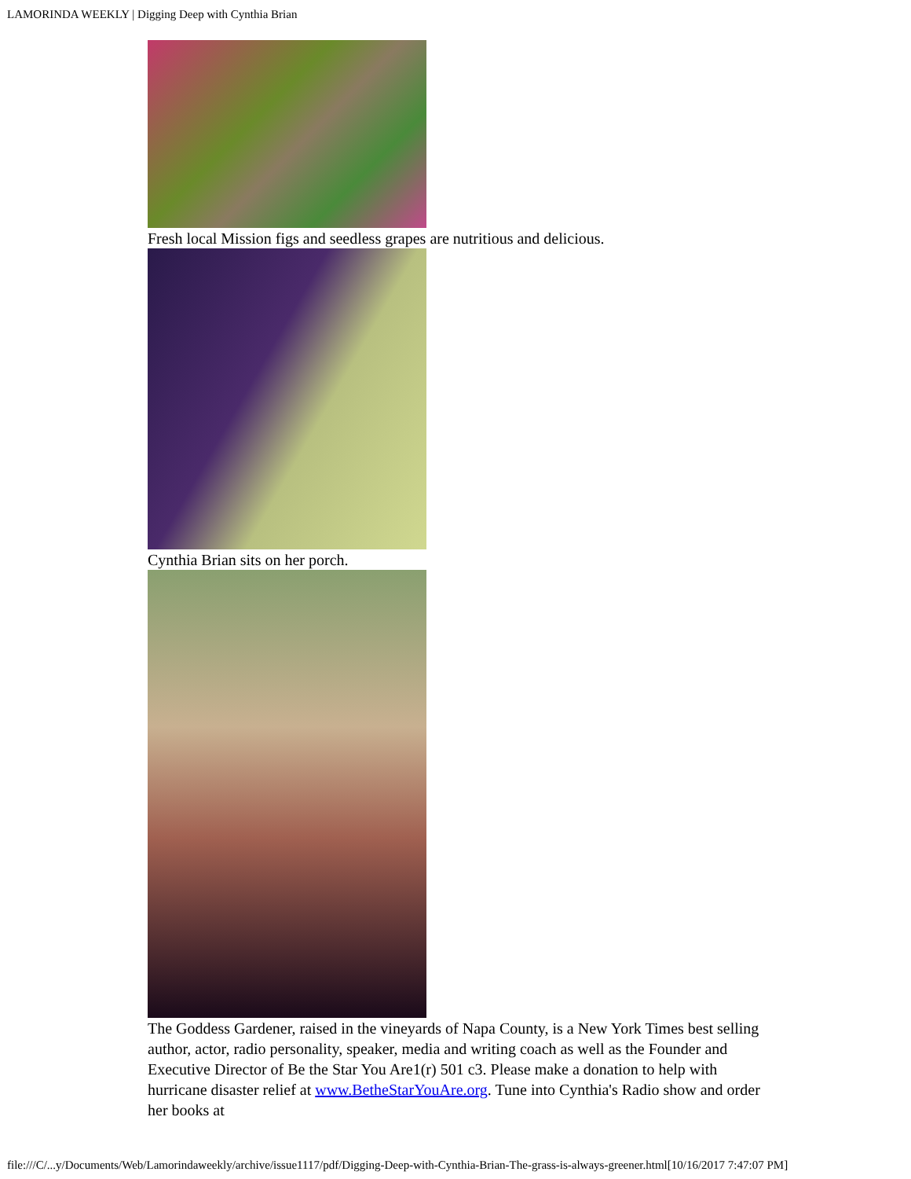LAMORINDA WEEKLY | Digging Deep with Cynthia Brian
Fresh local Mission figs and seedless grapes are nutritious and delicious.
Cynthia Brian sits on her porch.
The Goddess Gardener, raised in the vineyards of Napa County, is a New York Times best selling author, actor, radio personality, speaker, media and writing coach as well as the Founder and Executive Director of Be the Star You Are1(r) 501 c3. Please make a donation to help with hurricane disaster relief at www.BetheStarYouAre.org. Tune into Cynthia's Radio show and order her books at
file:///C/...y/Documents/Web/Lamorindaweekly/archive/issue1117/pdf/Digging-Deep-with-Cynthia-Brian-The-grass-is-always-greener.html[10/16/2017 7:47:07 PM]